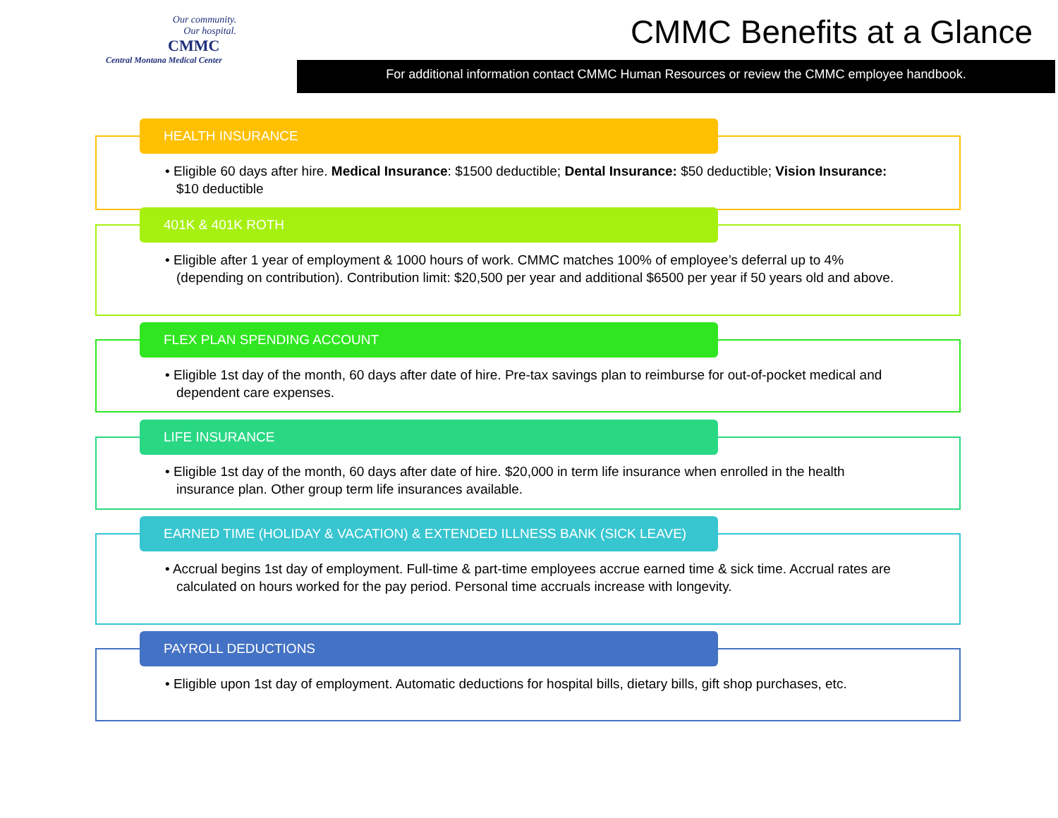Our community.
Our hospital.
CMMC
Central Montana Medical Center
CMMC Benefits at a Glance
For additional information contact CMMC Human Resources or review the CMMC employee handbook.
HEALTH INSURANCE
• Eligible 60 days after hire. Medical Insurance: $1500 deductible; Dental Insurance: $50 deductible; Vision Insurance: $10 deductible
401K & 401K ROTH
• Eligible after 1 year of employment & 1000 hours of work. CMMC matches 100% of employee’s deferral up to 4% (depending on contribution). Contribution limit: $20,500 per year and additional $6500 per year if 50 years old and above.
FLEX PLAN SPENDING ACCOUNT
• Eligible 1st day of the month, 60 days after date of hire. Pre-tax savings plan to reimburse for out-of-pocket medical and dependent care expenses.
LIFE INSURANCE
• Eligible 1st day of the month, 60 days after date of hire. $20,000 in term life insurance when enrolled in the health insurance plan. Other group term life insurances available.
EARNED TIME (HOLIDAY & VACATION) & EXTENDED ILLNESS BANK (SICK LEAVE)
• Accrual begins 1st day of employment. Full-time & part-time employees accrue earned time & sick time. Accrual rates are calculated on hours worked for the pay period. Personal time accruals increase with longevity.
PAYROLL DEDUCTIONS
• Eligible upon 1st day of employment. Automatic deductions for hospital bills, dietary bills, gift shop purchases, etc.